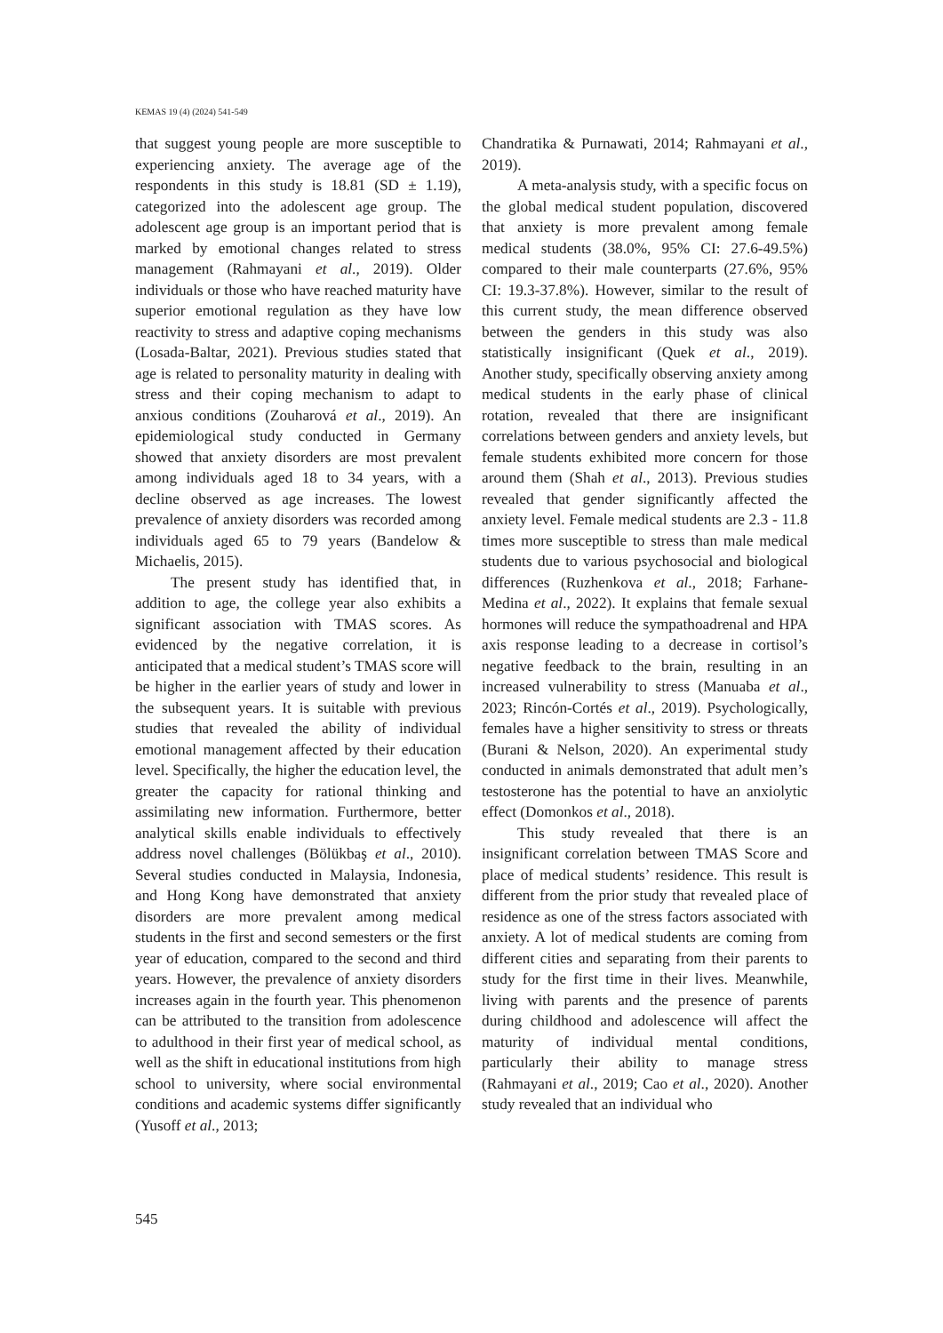KEMAS 19 (4) (2024) 541-549
that suggest young people are more susceptible to experiencing anxiety. The average age of the respondents in this study is 18.81 (SD ± 1.19), categorized into the adolescent age group. The adolescent age group is an important period that is marked by emotional changes related to stress management (Rahmayani et al., 2019). Older individuals or those who have reached maturity have superior emotional regulation as they have low reactivity to stress and adaptive coping mechanisms (Losada-Baltar, 2021). Previous studies stated that age is related to personality maturity in dealing with stress and their coping mechanism to adapt to anxious conditions (Zouharová et al., 2019). An epidemiological study conducted in Germany showed that anxiety disorders are most prevalent among individuals aged 18 to 34 years, with a decline observed as age increases. The lowest prevalence of anxiety disorders was recorded among individuals aged 65 to 79 years (Bandelow & Michaelis, 2015).
The present study has identified that, in addition to age, the college year also exhibits a significant association with TMAS scores. As evidenced by the negative correlation, it is anticipated that a medical student’s TMAS score will be higher in the earlier years of study and lower in the subsequent years. It is suitable with previous studies that revealed the ability of individual emotional management affected by their education level. Specifically, the higher the education level, the greater the capacity for rational thinking and assimilating new information. Furthermore, better analytical skills enable individuals to effectively address novel challenges (Bölükbaş et al., 2010). Several studies conducted in Malaysia, Indonesia, and Hong Kong have demonstrated that anxiety disorders are more prevalent among medical students in the first and second semesters or the first year of education, compared to the second and third years. However, the prevalence of anxiety disorders increases again in the fourth year. This phenomenon can be attributed to the transition from adolescence to adulthood in their first year of medical school, as well as the shift in educational institutions from high school to university, where social environmental conditions and academic systems differ significantly (Yusoff et al., 2013;
Chandratika & Purnawati, 2014; Rahmayani et al., 2019).
A meta-analysis study, with a specific focus on the global medical student population, discovered that anxiety is more prevalent among female medical students (38.0%, 95% CI: 27.6-49.5%) compared to their male counterparts (27.6%, 95% CI: 19.3-37.8%). However, similar to the result of this current study, the mean difference observed between the genders in this study was also statistically insignificant (Quek et al., 2019). Another study, specifically observing anxiety among medical students in the early phase of clinical rotation, revealed that there are insignificant correlations between genders and anxiety levels, but female students exhibited more concern for those around them (Shah et al., 2013). Previous studies revealed that gender significantly affected the anxiety level. Female medical students are 2.3 - 11.8 times more susceptible to stress than male medical students due to various psychosocial and biological differences (Ruzhenkova et al., 2018; Farhane-Medina et al., 2022). It explains that female sexual hormones will reduce the sympathoadrenal and HPA axis response leading to a decrease in cortisol’s negative feedback to the brain, resulting in an increased vulnerability to stress (Manuaba et al., 2023; Rincón-Cortés et al., 2019). Psychologically, females have a higher sensitivity to stress or threats (Burani & Nelson, 2020). An experimental study conducted in animals demonstrated that adult men’s testosterone has the potential to have an anxiolytic effect (Domonkos et al., 2018).
This study revealed that there is an insignificant correlation between TMAS Score and place of medical students’ residence. This result is different from the prior study that revealed place of residence as one of the stress factors associated with anxiety. A lot of medical students are coming from different cities and separating from their parents to study for the first time in their lives. Meanwhile, living with parents and the presence of parents during childhood and adolescence will affect the maturity of individual mental conditions, particularly their ability to manage stress (Rahmayani et al., 2019; Cao et al., 2020). Another study revealed that an individual who
545